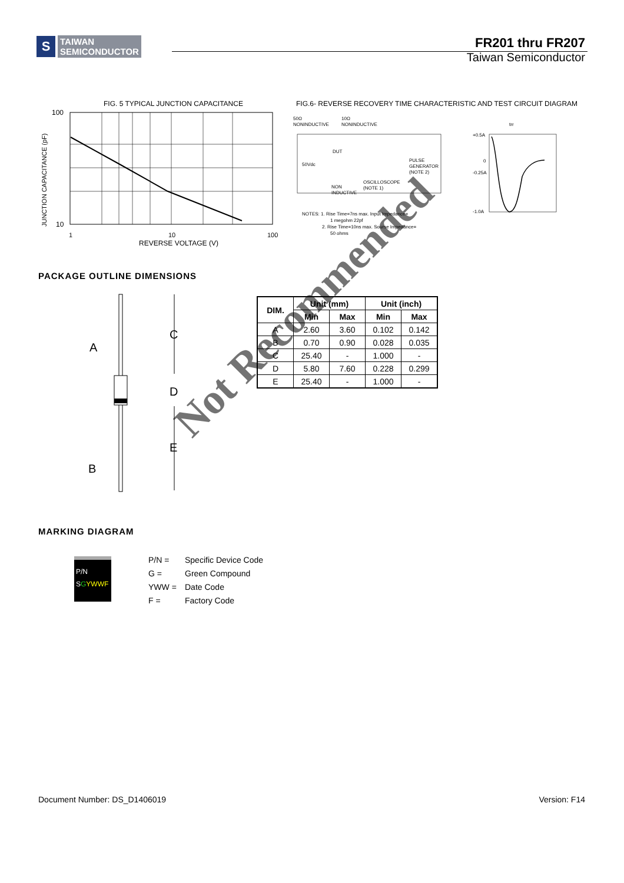S
TAIWAN
SEMICONDUCTOR
FR201 thru FR207
Taiwan Semiconductor
FIG. 5 TYPICAL JUNCTION CAPACITANCE
100
10
1
10
100
REVERSE VOLTAGE (V)
JUNCTION CAPACITANCE (pF)
FIG.6- REVERSE RECOVERY TIME CHARACTERISTIC AND TEST CIRCUIT DIAGRAM
50Ω
NONINDUCTIVE
10Ω
NONINDUCTIVE
DUT
50Vdc
PULSE
GENERATOR
(NOTE 2)
NON
INDUCTIVE
OSCILLOSCOPE
(NOTE 1)
NOTES: 1. Rise Time=7ns max. Input Impedance=
1 megohm 22pf
2. Rise Time=10ns max. Sourse Impedance=
50 ohms
trr
+0.5A
0
-0.25A
-1.0A
PACKAGE OUTLINE DIMENSIONS
C
D
E
A
B
| DIM. | Unit (mm) | | Unit (inch) | |
| --- | --- | --- | --- | --- |
| | Min | Max | Min | Max |
| A | 2.60 | 3.60 | 0.102 | 0.142 |
| B | 0.70 | 0.90 | 0.028 | 0.035 |
| C | 25.40 | - | 1.000 | - |
| D | 5.80 | 7.60 | 0.228 | 0.299 |
| E | 25.40 | - | 1.000 | - |
MARKING DIAGRAM
P/N
SGYWWF
P/N = Specific Device Code
G = Green Compound
YWW = Date Code
F = Factory Code
Not Recommended
Document Number: DS_D1406019 Version: F14